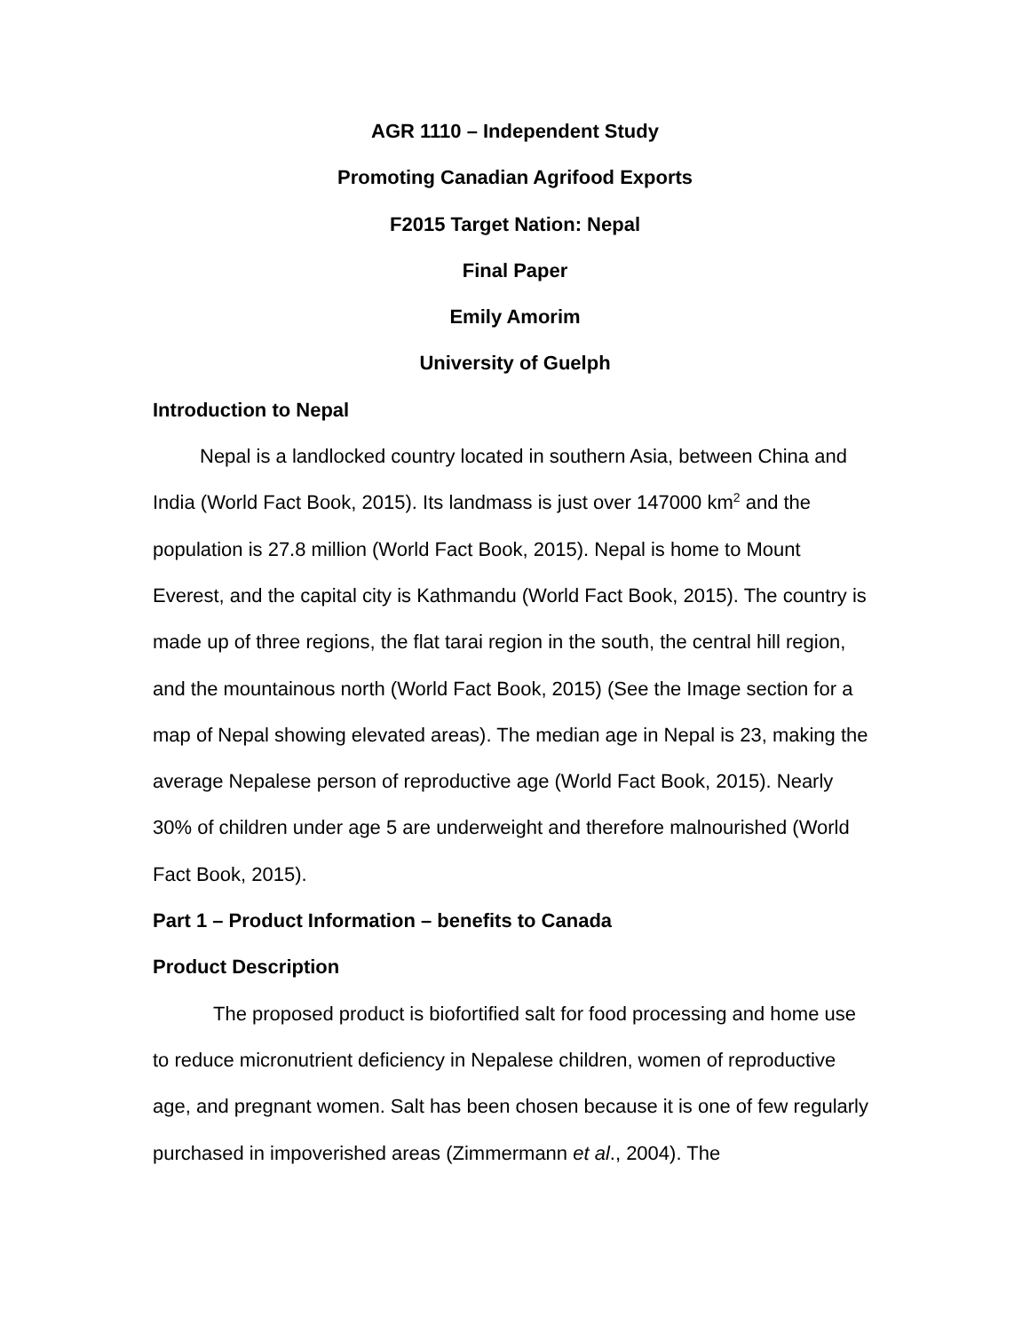AGR 1110 – Independent Study
Promoting Canadian Agrifood Exports
F2015 Target Nation: Nepal
Final Paper
Emily Amorim
University of Guelph
Introduction to Nepal
Nepal is a landlocked country located in southern Asia, between China and India (World Fact Book, 2015). Its landmass is just over 147000 km<sup>2</sup> and the population is 27.8 million (World Fact Book, 2015). Nepal is home to Mount Everest, and the capital city is Kathmandu (World Fact Book, 2015). The country is made up of three regions, the flat tarai region in the south, the central hill region, and the mountainous north (World Fact Book, 2015) (See the Image section for a map of Nepal showing elevated areas). The median age in Nepal is 23, making the average Nepalese person of reproductive age (World Fact Book, 2015). Nearly 30% of children under age 5 are underweight and therefore malnourished (World Fact Book, 2015).
Part 1 – Product Information – benefits to Canada
Product Description
The proposed product is biofortified salt for food processing and home use to reduce micronutrient deficiency in Nepalese children, women of reproductive age, and pregnant women. Salt has been chosen because it is one of few regularly purchased in impoverished areas (Zimmermann et al., 2004). The